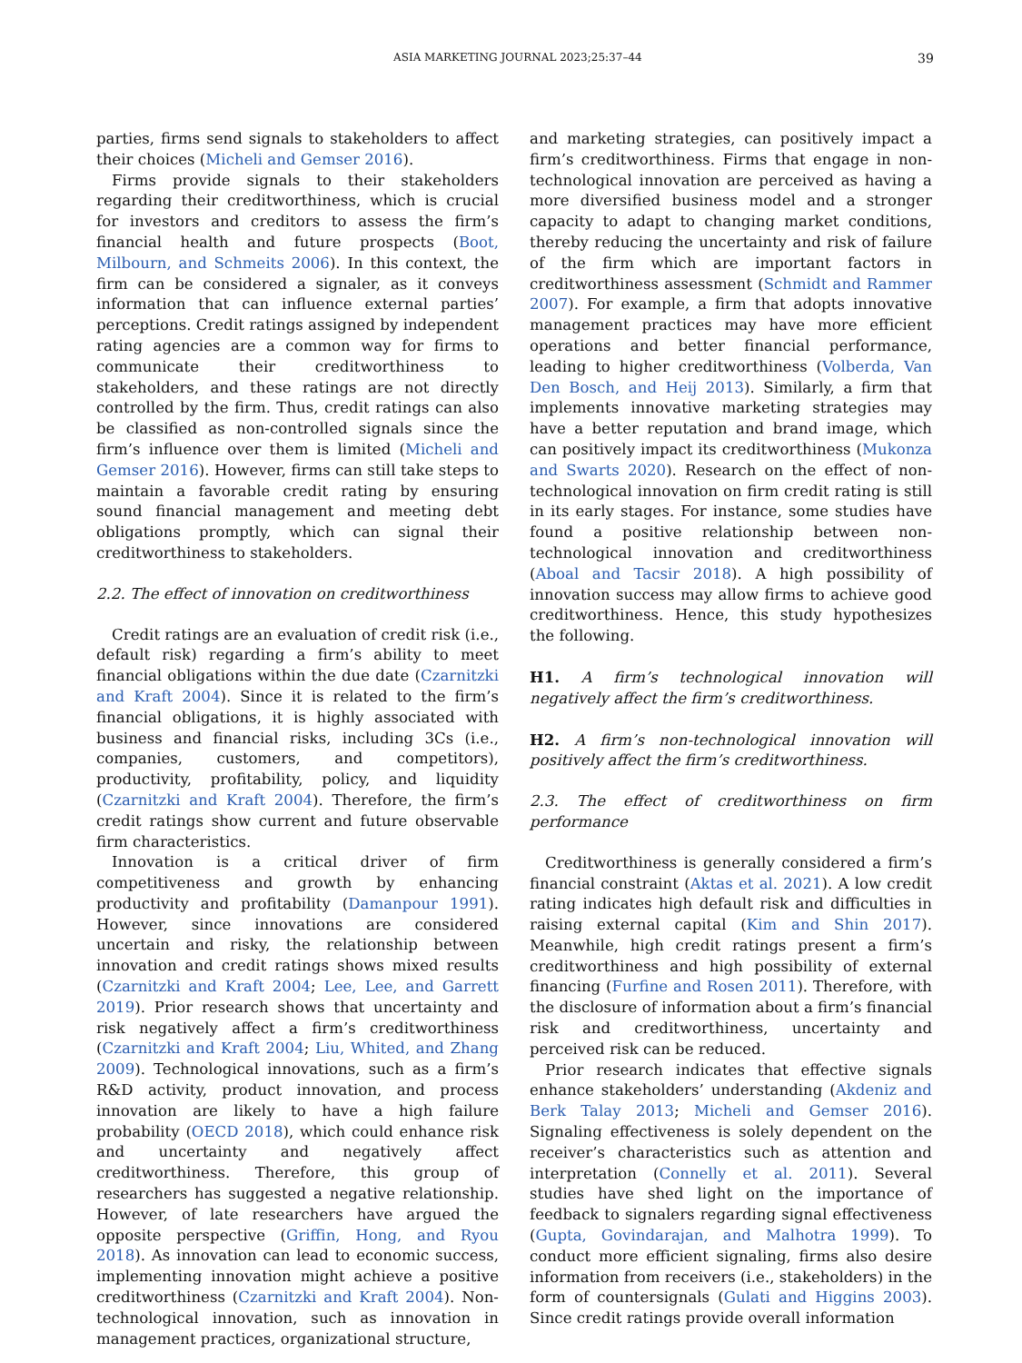ASIA MARKETING JOURNAL 2023;25:37–44 39
parties, firms send signals to stakeholders to affect their choices (Micheli and Gemser 2016).
Firms provide signals to their stakeholders regarding their creditworthiness, which is crucial for investors and creditors to assess the firm’s financial health and future prospects (Boot, Milbourn, and Schmeits 2006). In this context, the firm can be considered a signaler, as it conveys information that can influence external parties’ perceptions. Credit ratings assigned by independent rating agencies are a common way for firms to communicate their creditworthiness to stakeholders, and these ratings are not directly controlled by the firm. Thus, credit ratings can also be classified as non-controlled signals since the firm’s influence over them is limited (Micheli and Gemser 2016). However, firms can still take steps to maintain a favorable credit rating by ensuring sound financial management and meeting debt obligations promptly, which can signal their creditworthiness to stakeholders.
2.2. The effect of innovation on creditworthiness
Credit ratings are an evaluation of credit risk (i.e., default risk) regarding a firm’s ability to meet financial obligations within the due date (Czarnitzki and Kraft 2004). Since it is related to the firm’s financial obligations, it is highly associated with business and financial risks, including 3Cs (i.e., companies, customers, and competitors), productivity, profitability, policy, and liquidity (Czarnitzki and Kraft 2004). Therefore, the firm’s credit ratings show current and future observable firm characteristics.
Innovation is a critical driver of firm competitiveness and growth by enhancing productivity and profitability (Damanpour 1991). However, since innovations are considered uncertain and risky, the relationship between innovation and credit ratings shows mixed results (Czarnitzki and Kraft 2004; Lee, Lee, and Garrett 2019). Prior research shows that uncertainty and risk negatively affect a firm’s creditworthiness (Czarnitzki and Kraft 2004; Liu, Whited, and Zhang 2009). Technological innovations, such as a firm’s R&D activity, product innovation, and process innovation are likely to have a high failure probability (OECD 2018), which could enhance risk and uncertainty and negatively affect creditworthiness. Therefore, this group of researchers has suggested a negative relationship. However, of late researchers have argued the opposite perspective (Griffin, Hong, and Ryou 2018). As innovation can lead to economic success, implementing innovation might achieve a positive creditworthiness (Czarnitzki and Kraft 2004). Non-technological innovation, such as innovation in management practices, organizational structure,
and marketing strategies, can positively impact a firm’s creditworthiness. Firms that engage in non-technological innovation are perceived as having a more diversified business model and a stronger capacity to adapt to changing market conditions, thereby reducing the uncertainty and risk of failure of the firm which are important factors in creditworthiness assessment (Schmidt and Rammer 2007). For example, a firm that adopts innovative management practices may have more efficient operations and better financial performance, leading to higher creditworthiness (Volberda, Van Den Bosch, and Heij 2013). Similarly, a firm that implements innovative marketing strategies may have a better reputation and brand image, which can positively impact its creditworthiness (Mukonza and Swarts 2020). Research on the effect of non-technological innovation on firm credit rating is still in its early stages. For instance, some studies have found a positive relationship between non-technological innovation and creditworthiness (Aboal and Tacsir 2018). A high possibility of innovation success may allow firms to achieve good creditworthiness. Hence, this study hypothesizes the following.
H1. A firm’s technological innovation will negatively affect the firm’s creditworthiness.
H2. A firm’s non-technological innovation will positively affect the firm’s creditworthiness.
2.3. The effect of creditworthiness on firm performance
Creditworthiness is generally considered a firm’s financial constraint (Aktas et al. 2021). A low credit rating indicates high default risk and difficulties in raising external capital (Kim and Shin 2017). Meanwhile, high credit ratings present a firm’s creditworthiness and high possibility of external financing (Furfine and Rosen 2011). Therefore, with the disclosure of information about a firm’s financial risk and creditworthiness, uncertainty and perceived risk can be reduced.
Prior research indicates that effective signals enhance stakeholders’ understanding (Akdeniz and Berk Talay 2013; Micheli and Gemser 2016). Signaling effectiveness is solely dependent on the receiver’s characteristics such as attention and interpretation (Connelly et al. 2011). Several studies have shed light on the importance of feedback to signalers regarding signal effectiveness (Gupta, Govindarajan, and Malhotra 1999). To conduct more efficient signaling, firms also desire information from receivers (i.e., stakeholders) in the form of countersignals (Gulati and Higgins 2003). Since credit ratings provide overall information